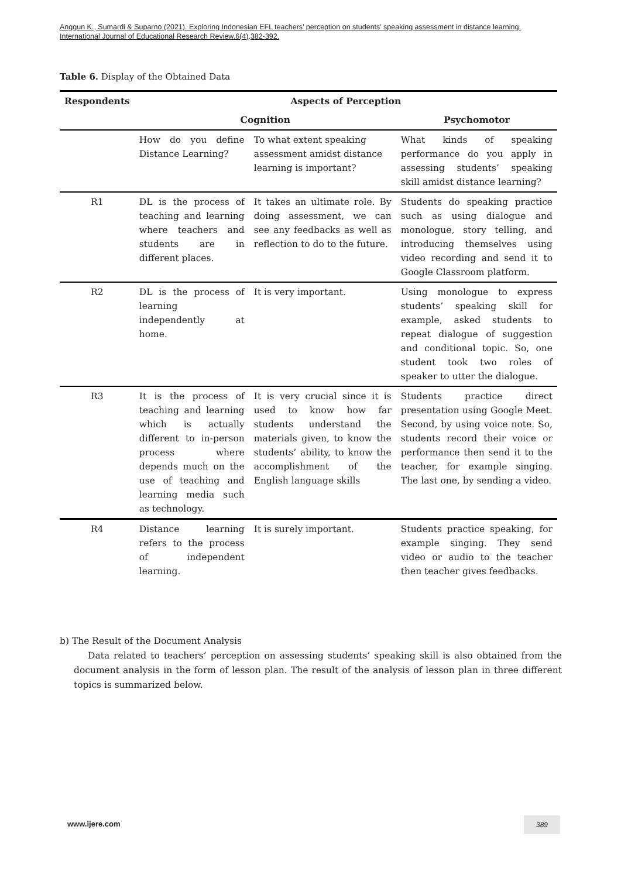Anggun K., Sumardi & Suparno (2021). Exploring Indonesian EFL teachers’ perception on students’ speaking assessment in distance learning. International Journal of Educational Research Review.6(4),382-392.
Table 6. Display of the Obtained Data
| Respondents | Aspects of Perception | | |
| --- | --- | --- | --- |
| | Cognition | | Psychomotor |
| | How do you define Distance Learning? | To what extent speaking assessment amidst distance learning is important? | What kinds of speaking performance do you apply in assessing students’ speaking skill amidst distance learning? |
| R1 | DL is the process of teaching and learning where teachers and students are in different places. | It takes an ultimate role. By doing assessment, we can see any feedbacks as well as reflection to do to the future. | Students do speaking practice such as using dialogue and monologue, story telling, and introducing themselves using video recording and send it to Google Classroom platform. |
| R2 | DL is the process of learning independently at home. | It is very important. | Using monologue to express students’ speaking skill for example, asked students to repeat dialogue of suggestion and conditional topic. So, one student took two roles of speaker to utter the dialogue. |
| R3 | It is the process of teaching and learning which is actually different to in-person process where depends much on the use of teaching and learning media such as technology. | It is very crucial since it is used to know how far students understand the materials given, to know the students’ ability, to know the accomplishment of the English language skills | Students practice direct presentation using Google Meet. Second, by using voice note. So, students record their voice or performance then send it to the teacher, for example singing. The last one, by sending a video. |
| R4 | Distance learning refers to the process of independent learning. | It is surely important. | Students practice speaking, for example singing. They send video or audio to the teacher then teacher gives feedbacks. |
b) The Result of the Document Analysis
Data related to teachers’ perception on assessing students’ speaking skill is also obtained from the document analysis in the form of lesson plan. The result of the analysis of lesson plan in three different topics is summarized below.
www.ijere.com 389